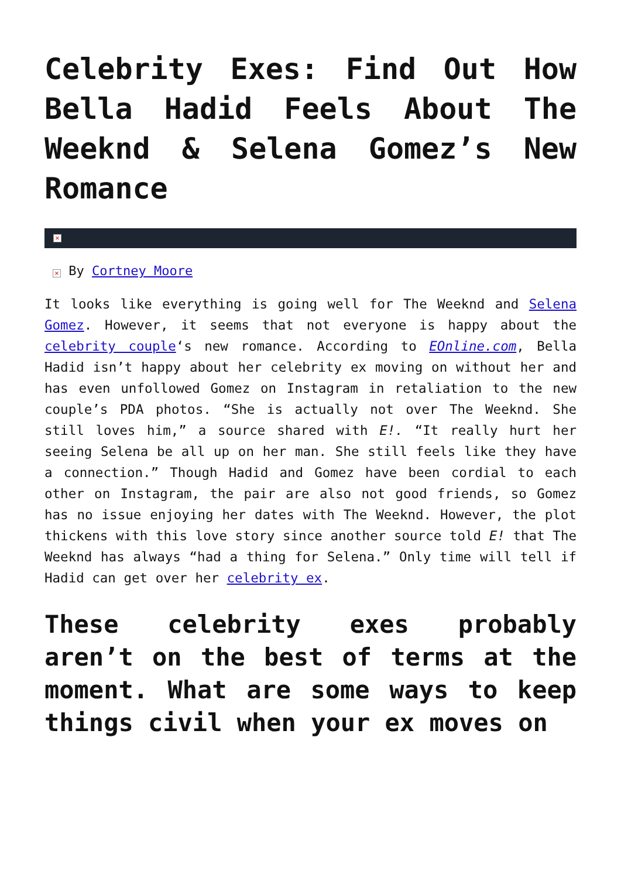Celebrity Exes: Find Out How Bella Hadid Feels About The Weeknd & Selena Gomez’s New Romance
×
× By Cortney Moore
It looks like everything is going well for The Weeknd and Selena Gomez. However, it seems that not everyone is happy about the celebrity couple‘s new romance. According to EOnline.com, Bella Hadid isn’t happy about her celebrity ex moving on without her and has even unfollowed Gomez on Instagram in retaliation to the new couple’s PDA photos. “She is actually not over The Weeknd. She still loves him,” a source shared with E!. “It really hurt her seeing Selena be all up on her man. She still feels like they have a connection.” Though Hadid and Gomez have been cordial to each other on Instagram, the pair are also not good friends, so Gomez has no issue enjoying her dates with The Weeknd. However, the plot thickens with this love story since another source told E! that The Weeknd has always “had a thing for Selena.” Only time will tell if Hadid can get over her celebrity ex.
These celebrity exes probably aren’t on the best of terms at the moment. What are some ways to keep things civil when your ex moves on